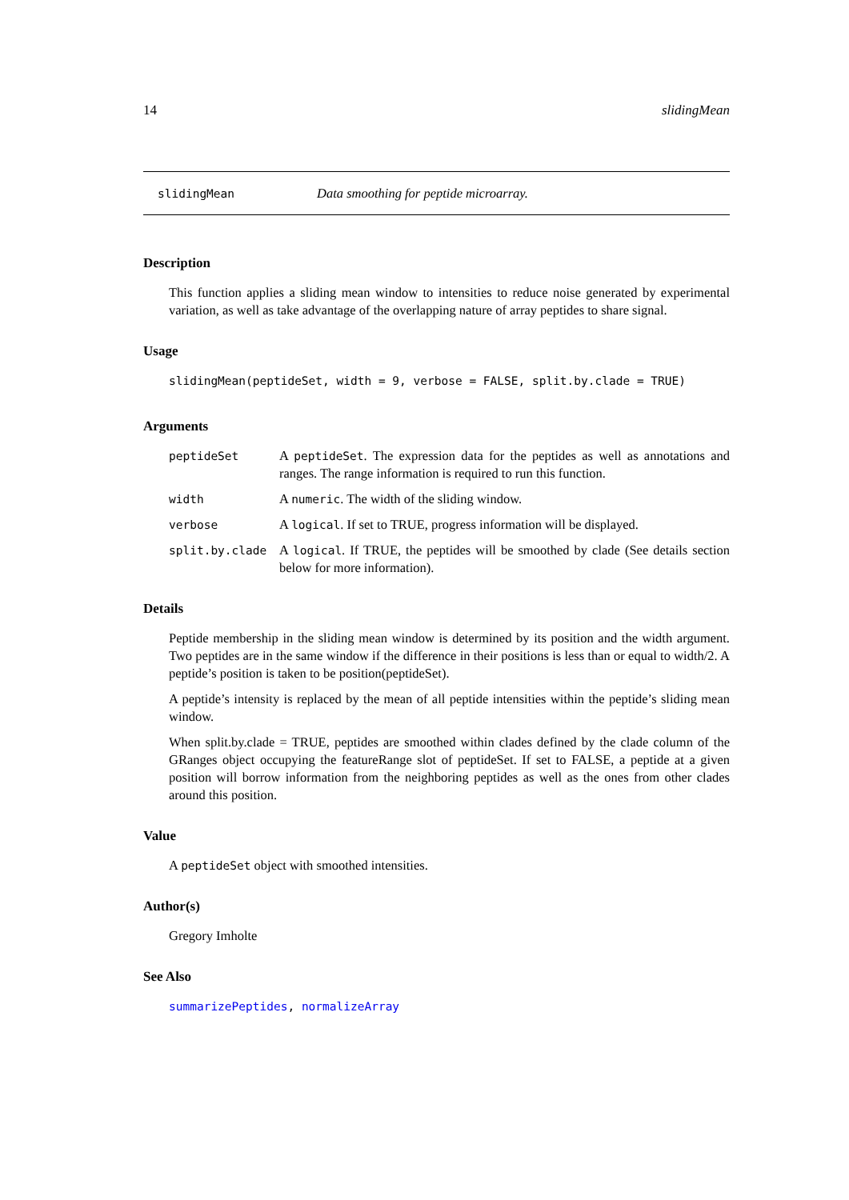14 slidingMean
slidingMean Data smoothing for peptide microarray.
Description
This function applies a sliding mean window to intensities to reduce noise generated by experimental variation, as well as take advantage of the overlapping nature of array peptides to share signal.
Usage
slidingMean(peptideSet, width = 9, verbose = FALSE, split.by.clade = TRUE)
Arguments
peptideSet A peptideSet. The expression data for the peptides as well as annotations and ranges. The range information is required to run this function.
width A numeric. The width of the sliding window.
verbose A logical. If set to TRUE, progress information will be displayed.
split.by.clade A logical. If TRUE, the peptides will be smoothed by clade (See details section below for more information).
Details
Peptide membership in the sliding mean window is determined by its position and the width argument. Two peptides are in the same window if the difference in their positions is less than or equal to width/2. A peptide’s position is taken to be position(peptideSet).
A peptide’s intensity is replaced by the mean of all peptide intensities within the peptide’s sliding mean window.
When split.by.clade = TRUE, peptides are smoothed within clades defined by the clade column of the GRanges object occupying the featureRange slot of peptideSet. If set to FALSE, a peptide at a given position will borrow information from the neighboring peptides as well as the ones from other clades around this position.
Value
A peptideSet object with smoothed intensities.
Author(s)
Gregory Imholte
See Also
summarizePeptides, normalizeArray